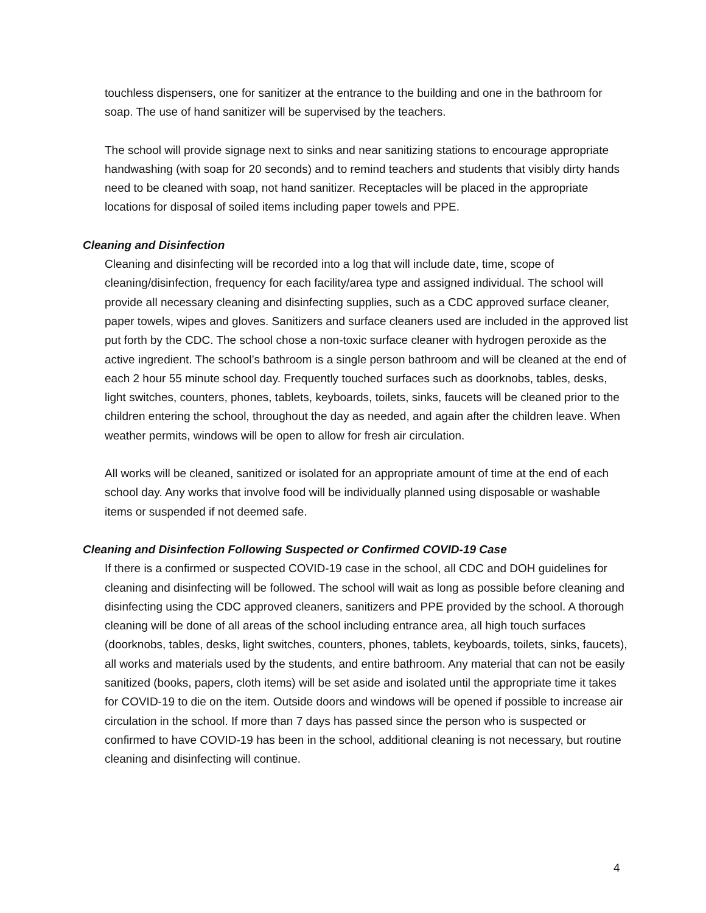touchless dispensers, one for sanitizer at the entrance to the building and one in the bathroom for soap. The use of hand sanitizer will be supervised by the teachers.
The school will provide signage next to sinks and near sanitizing stations to encourage appropriate handwashing (with soap for 20 seconds) and to remind teachers and students that visibly dirty hands need to be cleaned with soap, not hand sanitizer. Receptacles will be placed in the appropriate locations for disposal of soiled items including paper towels and PPE.
Cleaning and Disinfection
Cleaning and disinfecting will be recorded into a log that will include date, time, scope of cleaning/disinfection, frequency for each facility/area type and assigned individual. The school will provide all necessary cleaning and disinfecting supplies, such as a CDC approved surface cleaner, paper towels, wipes and gloves. Sanitizers and surface cleaners used are included in the approved list put forth by the CDC. The school chose a non-toxic surface cleaner with hydrogen peroxide as the active ingredient. The school’s bathroom is a single person bathroom and will be cleaned at the end of each 2 hour 55 minute school day. Frequently touched surfaces such as doorknobs, tables, desks, light switches, counters, phones, tablets, keyboards, toilets, sinks, faucets will be cleaned prior to the children entering the school, throughout the day as needed, and again after the children leave. When weather permits, windows will be open to allow for fresh air circulation.
All works will be cleaned, sanitized or isolated for an appropriate amount of time at the end of each school day. Any works that involve food will be individually planned using disposable or washable items or suspended if not deemed safe.
Cleaning and Disinfection Following Suspected or Confirmed COVID-19 Case
If there is a confirmed or suspected COVID-19 case in the school, all CDC and DOH guidelines for cleaning and disinfecting will be followed. The school will wait as long as possible before cleaning and disinfecting using the CDC approved cleaners, sanitizers and PPE provided by the school. A thorough cleaning will be done of all areas of the school including entrance area, all high touch surfaces (doorknobs, tables, desks, light switches, counters, phones, tablets, keyboards, toilets, sinks, faucets), all works and materials used by the students, and entire bathroom. Any material that can not be easily sanitized (books, papers, cloth items) will be set aside and isolated until the appropriate time it takes for COVID-19 to die on the item. Outside doors and windows will be opened if possible to increase air circulation in the school. If more than 7 days has passed since the person who is suspected or confirmed to have COVID-19 has been in the school, additional cleaning is not necessary, but routine cleaning and disinfecting will continue.
4